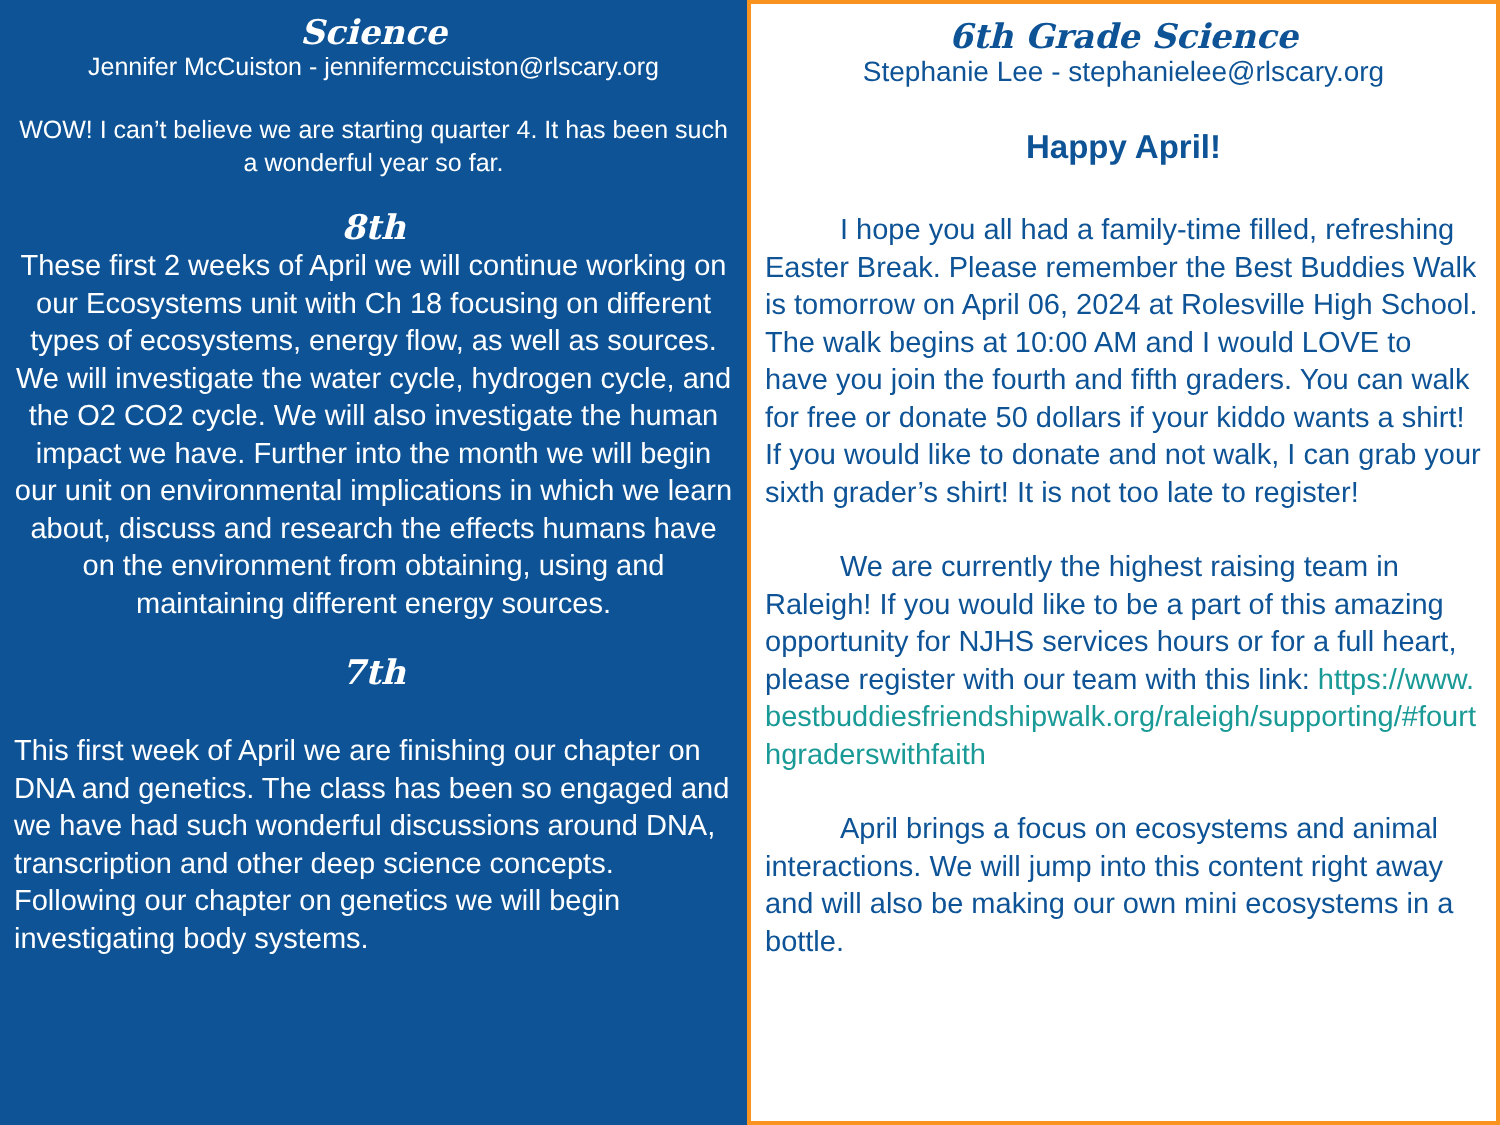Science
Jennifer McCuiston - jennifermccuiston@rlscary.org
WOW! I can’t believe we are starting quarter 4. It has been such a wonderful year so far.
8th
These first 2 weeks of April we will continue working on our Ecosystems unit with Ch 18 focusing on different types of ecosystems, energy flow, as well as sources. We will investigate the water cycle, hydrogen cycle, and the O2 CO2 cycle. We will also investigate the human impact we have. Further into the month we will begin our unit on environmental implications in which we learn about, discuss and research the effects humans have on the environment from obtaining, using and maintaining different energy sources.
7th
This first week of April we are finishing our chapter on DNA and genetics. The class has been so engaged and we have had such wonderful discussions around DNA, transcription and other deep science concepts. Following our chapter on genetics we will begin investigating body systems.
6th Grade Science
Stephanie Lee - stephanielee@rlscary.org
Happy April!
I hope you all had a family-time filled, refreshing Easter Break. Please remember the Best Buddies Walk is tomorrow on April 06, 2024 at Rolesville High School. The walk begins at 10:00 AM and I would LOVE to have you join the fourth and fifth graders. You can walk for free or donate 50 dollars if your kiddo wants a shirt! If you would like to donate and not walk, I can grab your sixth grader’s shirt! It is not too late to register!
We are currently the highest raising team in Raleigh! If you would like to be a part of this amazing opportunity for NJHS services hours or for a full heart, please register with our team with this link: https://www.bestbuddiesfriendshipwalk.org/raleigh/supporting/#fourthgraderswithfaith
April brings a focus on ecosystems and animal interactions. We will jump into this content right away and will also be making our own mini ecosystems in a bottle.